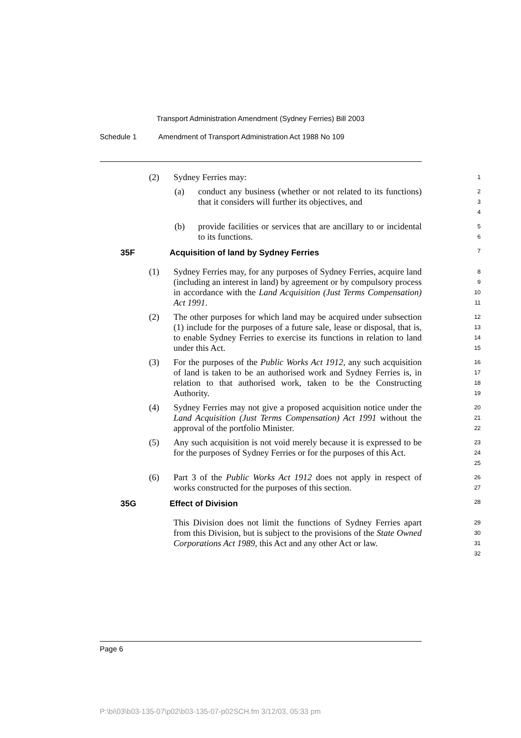Transport Administration Amendment (Sydney Ferries) Bill 2003
Schedule 1 Amendment of Transport Administration Act 1988 No 109
(2) Sydney Ferries may:
1
(a) conduct any business (whether or not related to its functions) that it considers will further its objectives, and
2
3
4
(b) provide facilities or services that are ancillary to or incidental to its functions.
5
6
35F Acquisition of land by Sydney Ferries
7
(1) Sydney Ferries may, for any purposes of Sydney Ferries, acquire land (including an interest in land) by agreement or by compulsory process in accordance with the Land Acquisition (Just Terms Compensation) Act 1991.
8
9
10
11
(2) The other purposes for which land may be acquired under subsection (1) include for the purposes of a future sale, lease or disposal, that is, to enable Sydney Ferries to exercise its functions in relation to land under this Act.
12
13
14
15
(3) For the purposes of the Public Works Act 1912, any such acquisition of land is taken to be an authorised work and Sydney Ferries is, in relation to that authorised work, taken to be the Constructing Authority.
16
17
18
19
(4) Sydney Ferries may not give a proposed acquisition notice under the Land Acquisition (Just Terms Compensation) Act 1991 without the approval of the portfolio Minister.
20
21
22
(5) Any such acquisition is not void merely because it is expressed to be for the purposes of Sydney Ferries or for the purposes of this Act.
23
24
25
(6) Part 3 of the Public Works Act 1912 does not apply in respect of works constructed for the purposes of this section.
26
27
35G Effect of Division
28
This Division does not limit the functions of Sydney Ferries apart from this Division, but is subject to the provisions of the State Owned Corporations Act 1989, this Act and any other Act or law.
29
30
31
32
Page 6
P:\bi\03\b03-135-07\p02\b03-135-07-p02SCH.fm 3/12/03, 05:33 pm